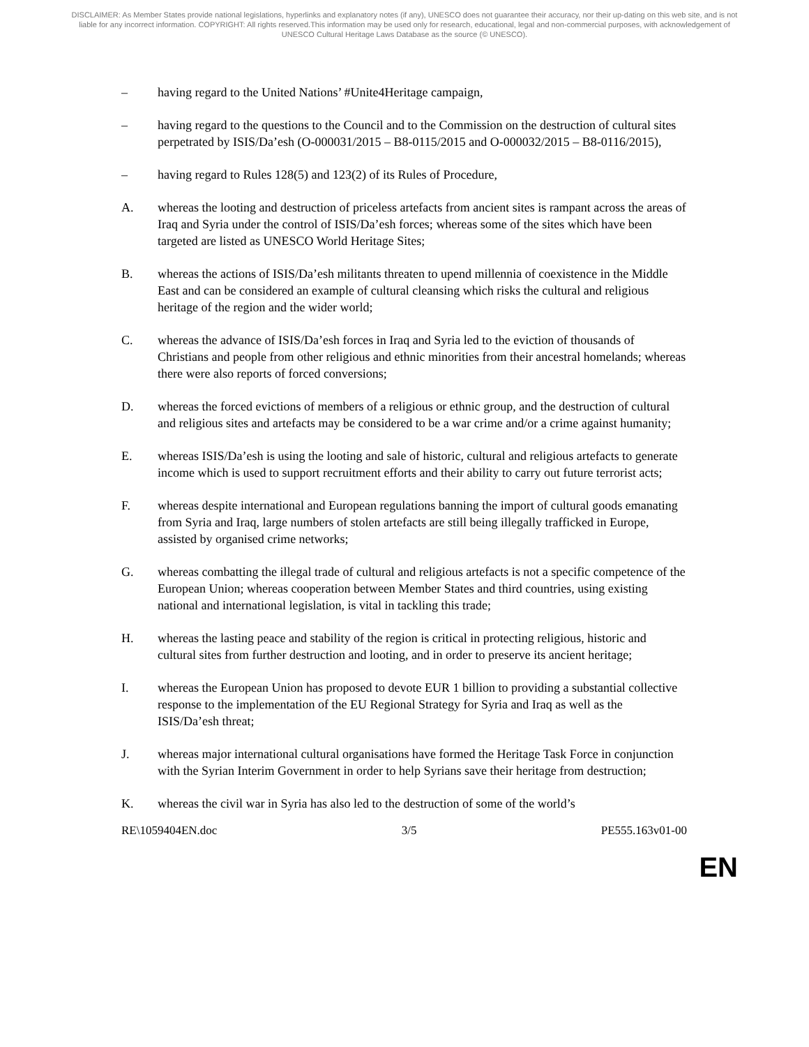DISCLAIMER: As Member States provide national legislations, hyperlinks and explanatory notes (if any), UNESCO does not guarantee their accuracy, nor their up-dating on this web site, and is not liable for any incorrect information. COPYRIGHT: All rights reserved.This information may be used only for research, educational, legal and non-commercial purposes, with acknowledgement of UNESCO Cultural Heritage Laws Database as the source (© UNESCO).
– having regard to the United Nations’ #Unite4Heritage campaign,
– having regard to the questions to the Council and to the Commission on the destruction of cultural sites perpetrated by ISIS/Da’esh (O-000031/2015 – B8-0115/2015 and O-000032/2015 – B8-0116/2015),
– having regard to Rules 128(5) and 123(2) of its Rules of Procedure,
A. whereas the looting and destruction of priceless artefacts from ancient sites is rampant across the areas of Iraq and Syria under the control of ISIS/Da’esh forces; whereas some of the sites which have been targeted are listed as UNESCO World Heritage Sites;
B. whereas the actions of ISIS/Da’esh militants threaten to upend millennia of coexistence in the Middle East and can be considered an example of cultural cleansing which risks the cultural and religious heritage of the region and the wider world;
C. whereas the advance of ISIS/Da’esh forces in Iraq and Syria led to the eviction of thousands of Christians and people from other religious and ethnic minorities from their ancestral homelands; whereas there were also reports of forced conversions;
D. whereas the forced evictions of members of a religious or ethnic group, and the destruction of cultural and religious sites and artefacts may be considered to be a war crime and/or a crime against humanity;
E. whereas ISIS/Da’esh is using the looting and sale of historic, cultural and religious artefacts to generate income which is used to support recruitment efforts and their ability to carry out future terrorist acts;
F. whereas despite international and European regulations banning the import of cultural goods emanating from Syria and Iraq, large numbers of stolen artefacts are still being illegally trafficked in Europe, assisted by organised crime networks;
G. whereas combatting the illegal trade of cultural and religious artefacts is not a specific competence of the European Union; whereas cooperation between Member States and third countries, using existing national and international legislation, is vital in tackling this trade;
H. whereas the lasting peace and stability of the region is critical in protecting religious, historic and cultural sites from further destruction and looting, and in order to preserve its ancient heritage;
I. whereas the European Union has proposed to devote EUR 1 billion to providing a substantial collective response to the implementation of the EU Regional Strategy for Syria and Iraq as well as the ISIS/Da’esh threat;
J. whereas major international cultural organisations have formed the Heritage Task Force in conjunction with the Syrian Interim Government in order to help Syrians save their heritage from destruction;
K. whereas the civil war in Syria has also led to the destruction of some of the world’s
RE\1059404EN.doc 3/5 PE555.163v01-00
EN